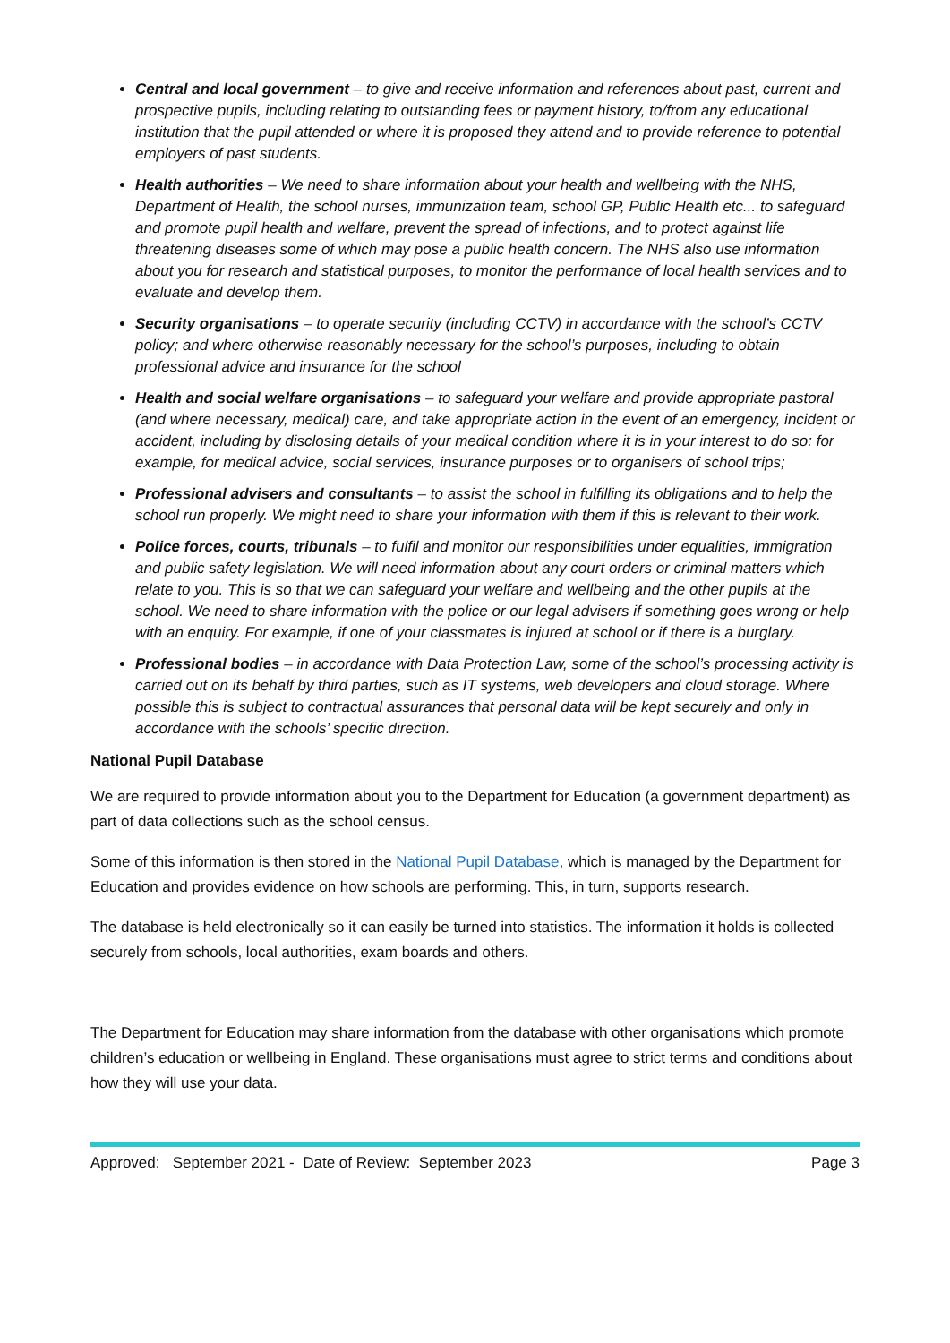Central and local government – to give and receive information and references about past, current and prospective pupils, including relating to outstanding fees or payment history, to/from any educational institution that the pupil attended or where it is proposed they attend and to provide reference to potential employers of past students.
Health authorities – We need to share information about your health and wellbeing with the NHS, Department of Health, the school nurses, immunization team, school GP, Public Health etc... to safeguard and promote pupil health and welfare, prevent the spread of infections, and to protect against life threatening diseases some of which may pose a public health concern. The NHS also use information about you for research and statistical purposes, to monitor the performance of local health services and to evaluate and develop them.
Security organisations – to operate security (including CCTV) in accordance with the school’s CCTV policy; and where otherwise reasonably necessary for the school’s purposes, including to obtain professional advice and insurance for the school
Health and social welfare organisations – to safeguard your welfare and provide appropriate pastoral (and where necessary, medical) care, and take appropriate action in the event of an emergency, incident or accident, including by disclosing details of your medical condition where it is in your interest to do so: for example, for medical advice, social services, insurance purposes or to organisers of school trips;
Professional advisers and consultants – to assist the school in fulfilling its obligations and to help the school run properly. We might need to share your information with them if this is relevant to their work.
Police forces, courts, tribunals – to fulfil and monitor our responsibilities under equalities, immigration and public safety legislation. We will need information about any court orders or criminal matters which relate to you. This is so that we can safeguard your welfare and wellbeing and the other pupils at the school. We need to share information with the police or our legal advisers if something goes wrong or help with an enquiry. For example, if one of your classmates is injured at school or if there is a burglary.
Professional bodies – in accordance with Data Protection Law, some of the school’s processing activity is carried out on its behalf by third parties, such as IT systems, web developers and cloud storage. Where possible this is subject to contractual assurances that personal data will be kept securely and only in accordance with the schools’ specific direction.
National Pupil Database
We are required to provide information about you to the Department for Education (a government department) as part of data collections such as the school census.
Some of this information is then stored in the National Pupil Database, which is managed by the Department for Education and provides evidence on how schools are performing. This, in turn, supports research.
The database is held electronically so it can easily be turned into statistics. The information it holds is collected securely from schools, local authorities, exam boards and others.
The Department for Education may share information from the database with other organisations which promote children’s education or wellbeing in England. These organisations must agree to strict terms and conditions about how they will use your data.
Approved: September 2021 - Date of Review: September 2023 Page 3